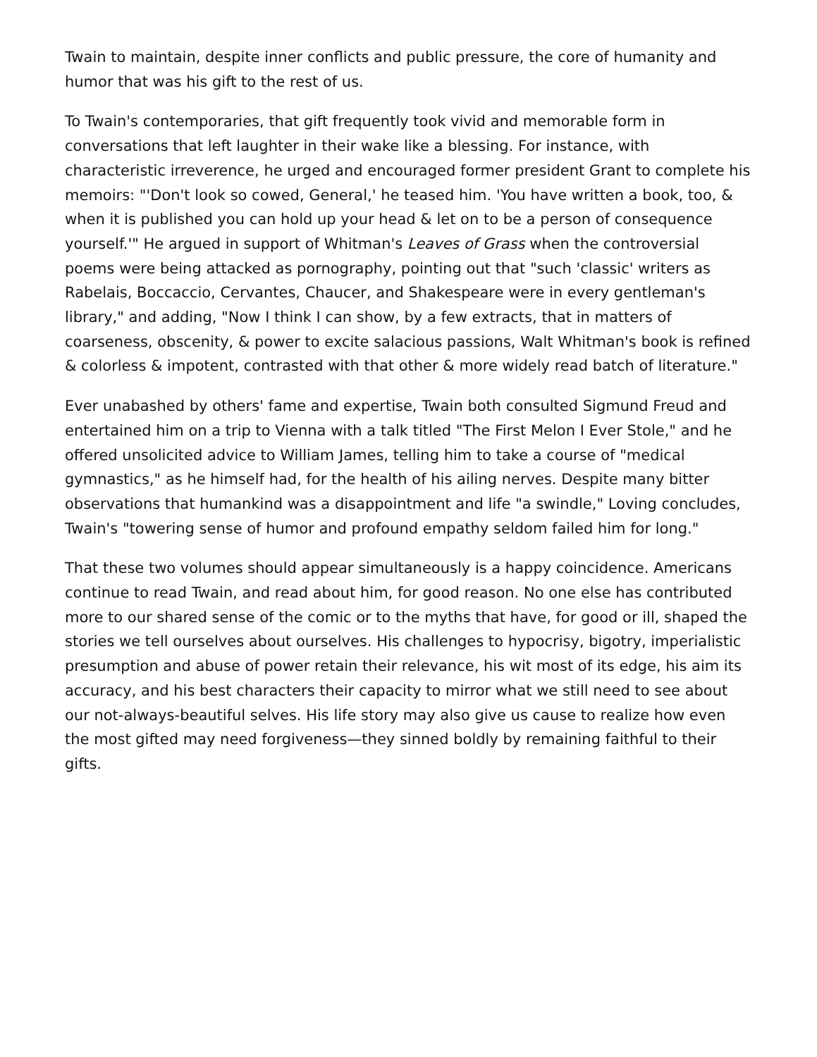Twain to maintain, despite inner conflicts and public pressure, the core of humanity and humor that was his gift to the rest of us.
To Twain's contemporaries, that gift frequently took vivid and memorable form in conversations that left laughter in their wake like a blessing. For instance, with characteristic irreverence, he urged and encouraged former president Grant to complete his memoirs: "'Don't look so cowed, General,' he teased him. 'You have written a book, too, & when it is published you can hold up your head & let on to be a person of consequence yourself.'" He argued in support of Whitman's Leaves of Grass when the controversial poems were being attacked as pornography, pointing out that "such 'classic' writers as Rabelais, Boccaccio, Cervantes, Chaucer, and Shakespeare were in every gentleman's library," and adding, "Now I think I can show, by a few extracts, that in matters of coarseness, obscenity, & power to excite salacious passions, Walt Whitman's book is refined & colorless & impotent, contrasted with that other & more widely read batch of literature."
Ever unabashed by others' fame and expertise, Twain both consulted Sigmund Freud and entertained him on a trip to Vienna with a talk titled "The First Melon I Ever Stole," and he offered unsolicited advice to William James, telling him to take a course of "medical gymnastics," as he himself had, for the health of his ailing nerves. Despite many bitter observations that humankind was a disappointment and life "a swindle," Loving concludes, Twain's "towering sense of humor and profound empathy seldom failed him for long."
That these two volumes should appear simultaneously is a happy coincidence. Americans continue to read Twain, and read about him, for good reason. No one else has contributed more to our shared sense of the comic or to the myths that have, for good or ill, shaped the stories we tell ourselves about ourselves. His challenges to hypocrisy, bigotry, imperialistic presumption and abuse of power retain their relevance, his wit most of its edge, his aim its accuracy, and his best characters their capacity to mirror what we still need to see about our not-always-beautiful selves. His life story may also give us cause to realize how even the most gifted may need forgiveness—they sinned boldly by remaining faithful to their gifts.